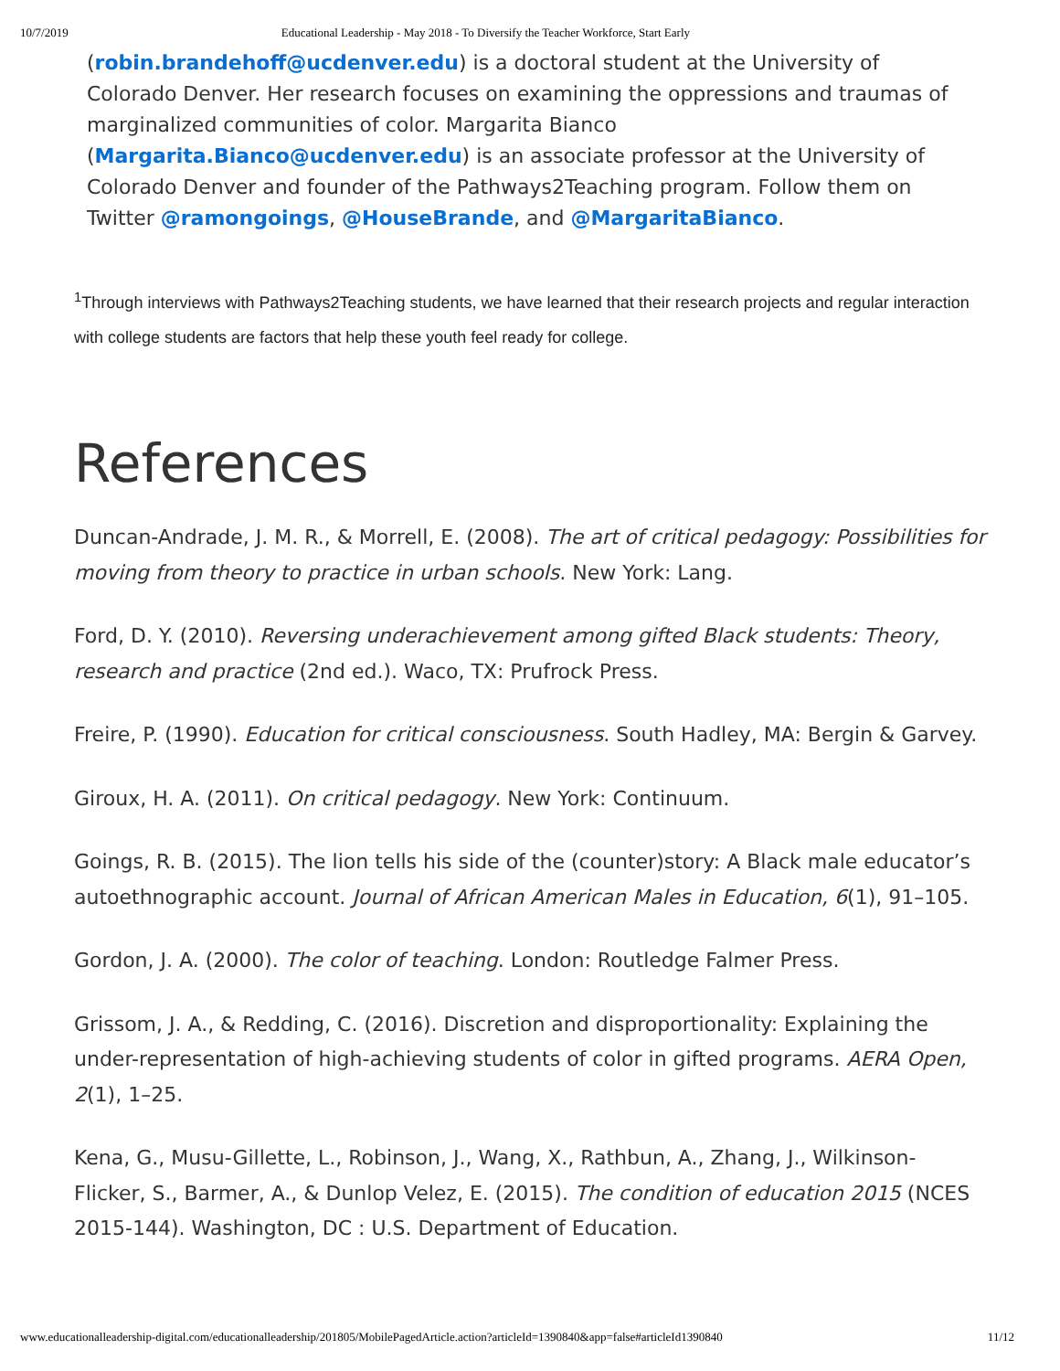10/7/2019 Educational Leadership - May 2018 - To Diversify the Teacher Workforce, Start Early
(robin.brandehoff@ucdenver.edu) is a doctoral student at the University of Colorado Denver. Her research focuses on examining the oppressions and traumas of marginalized communities of color. Margarita Bianco (Margarita.Bianco@ucdenver.edu) is an associate professor at the University of Colorado Denver and founder of the Pathways2Teaching program. Follow them on Twitter @ramongoings, @HouseBrande, and @MargaritaBianco.
<sup>1</sup> Through interviews with Pathways2Teaching students, we have learned that their research projects and regular interaction with college students are factors that help these youth feel ready for college.
References
Duncan-Andrade, J. M. R., & Morrell, E. (2008). The art of critical pedagogy: Possibilities for moving from theory to practice in urban schools. New York: Lang.
Ford, D. Y. (2010). Reversing underachievement among gifted Black students: Theory, research and practice (2nd ed.). Waco, TX: Prufrock Press.
Freire, P. (1990). Education for critical consciousness. South Hadley, MA: Bergin & Garvey.
Giroux, H. A. (2011). On critical pedagogy. New York: Continuum.
Goings, R. B. (2015). The lion tells his side of the (counter)story: A Black male educator’s autoethnographic account. Journal of African American Males in Education, 6(1), 91–105.
Gordon, J. A. (2000). The color of teaching. London: Routledge Falmer Press.
Grissom, J. A., & Redding, C. (2016). Discretion and disproportionality: Explaining the under-representation of high-achieving students of color in gifted programs. AERA Open, 2(1), 1–25.
Kena, G., Musu-Gillette, L., Robinson, J., Wang, X., Rathbun, A., Zhang, J., Wilkinson-Flicker, S., Barmer, A., & Dunlop Velez, E. (2015). The condition of education 2015 (NCES 2015-144). Washington, DC : U.S. Department of Education.
www.educationalleadership-digital.com/educationalleadership/201805/MobilePagedArticle.action?articleId=1390840&app=false#articleId1390840 11/12